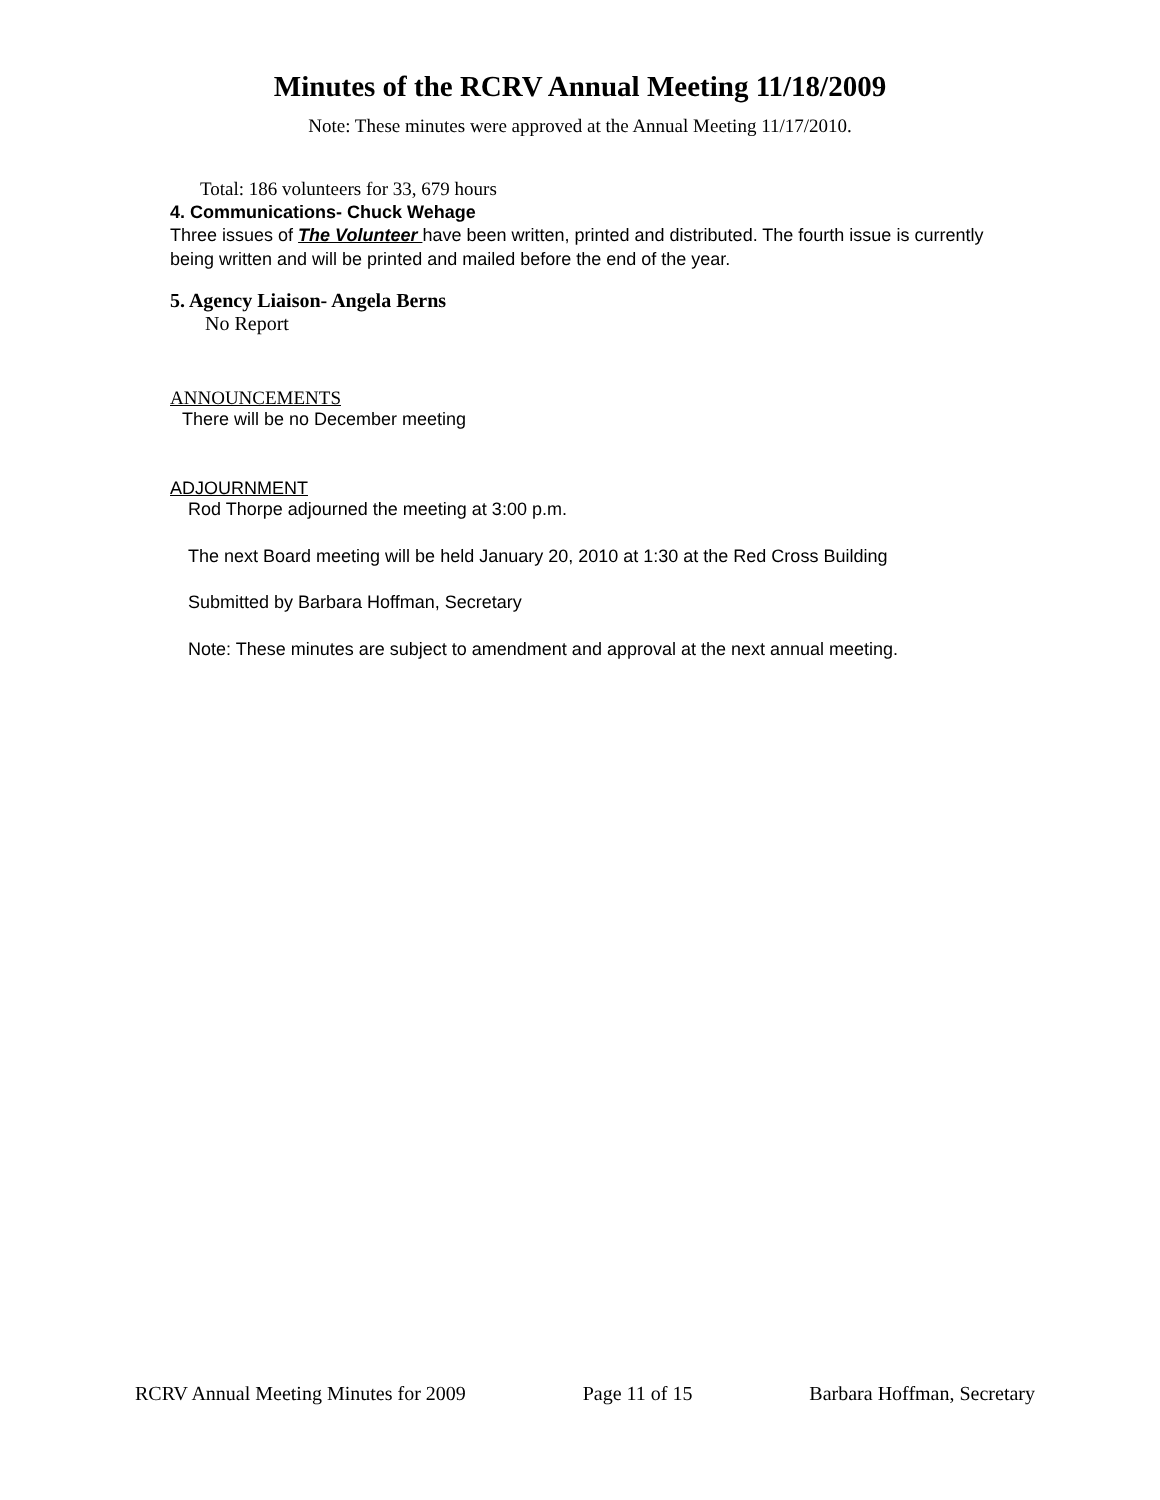Minutes of the RCRV Annual Meeting 11/18/2009
Note: These minutes were approved at the Annual Meeting 11/17/2010.
Total: 186 volunteers for 33, 679 hours
4. Communications- Chuck Wehage
Three issues of The Volunteer have been written, printed and distributed. The fourth issue is currently being written and will be printed and mailed before the end of the year.
5. Agency Liaison- Angela Berns
No Report
ANNOUNCEMENTS
There will be no December meeting
ADJOURNMENT
Rod Thorpe adjourned the meeting at 3:00 p.m.
The next Board meeting will be held January 20, 2010 at 1:30 at the Red Cross Building
Submitted by Barbara Hoffman, Secretary
Note: These minutes are subject to amendment and approval at the next annual meeting.
RCRV Annual Meeting Minutes for 2009 Page 11 of 15 Barbara Hoffman, Secretary